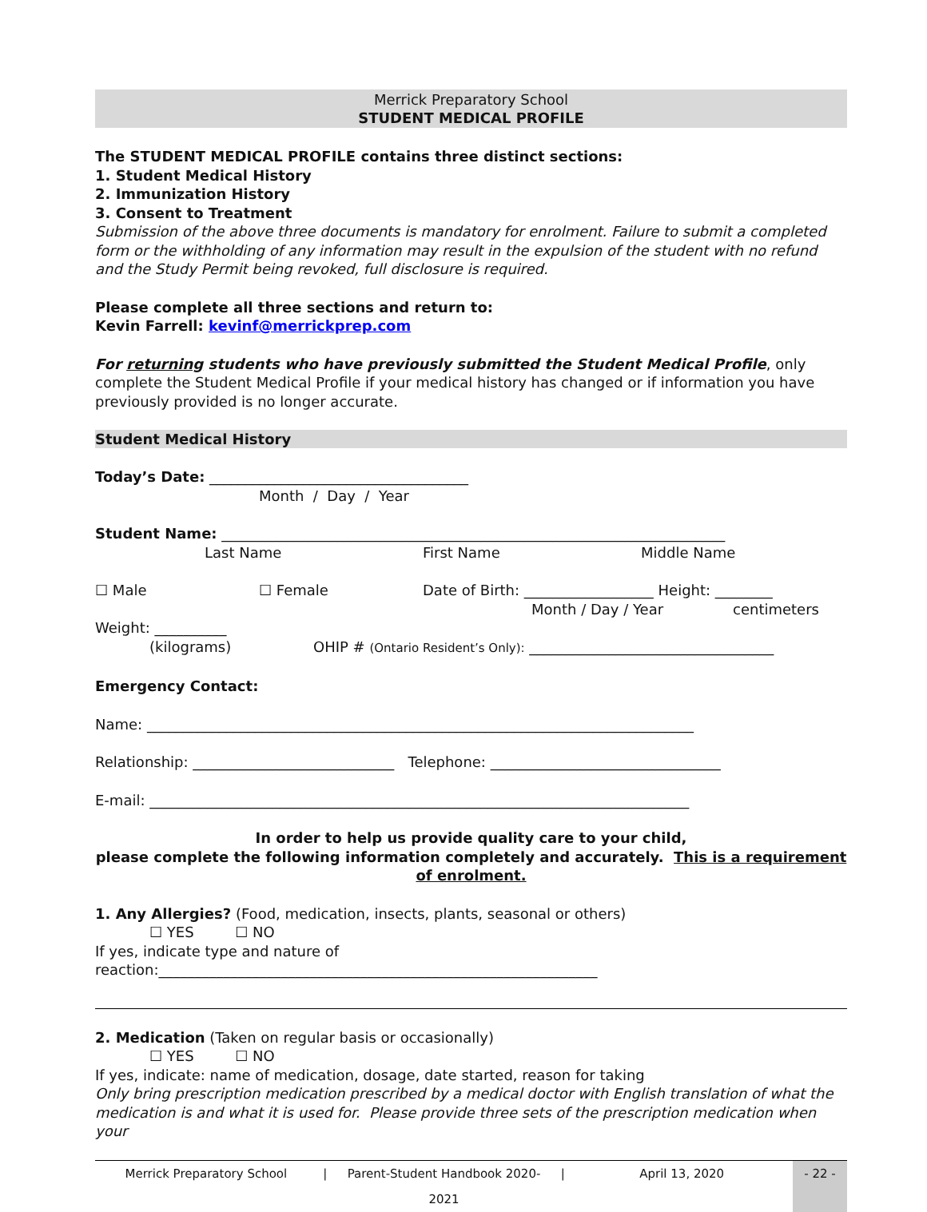Merrick Preparatory School
STUDENT MEDICAL PROFILE
The STUDENT MEDICAL PROFILE contains three distinct sections:
1. Student Medical History
2. Immunization History
3. Consent to Treatment
Submission of the above three documents is mandatory for enrolment. Failure to submit a completed form or the withholding of any information may result in the expulsion of the student with no refund and the Study Permit being revoked, full disclosure is required.
Please complete all three sections and return to:
Kevin Farrell: kevinf@merrickprep.com
For returning students who have previously submitted the Student Medical Profile, only complete the Student Medical Profile if your medical history has changed or if information you have previously provided is no longer accurate.
Student Medical History
Today’s Date: ____________________________________
Month / Day / Year
Student Name: ______________________________________________________________________
Last Name First Name Middle Name
☐ Male ☐ Female Date of Birth: __________________ Height: ________
Month / Day / Year centimeters
Weight: __________
(kilograms) OHIP # (Ontario Resident’s Only): __________________________________
Emergency Contact:
Name: ____________________________________________________________________________
Relationship: ____________________________ Telephone: ________________________________
E-mail: ___________________________________________________________________________
In order to help us provide quality care to your child,
please complete the following information completely and accurately. This is a requirement of enrolment.
1. Any Allergies? (Food, medication, insects, plants, seasonal or others)
☐ YES ☐ NO
If yes, indicate type and nature of
reaction:_____________________________________________________________
2. Medication (Taken on regular basis or occasionally)
☐ YES ☐ NO
If yes, indicate: name of medication, dosage, date started, reason for taking
Only bring prescription medication prescribed by a medical doctor with English translation of what the medication is and what it is used for. Please provide three sets of the prescription medication when your
Merrick Preparatory School | Parent-Student Handbook 2020-2021 | April 13, 2020 - 22 -